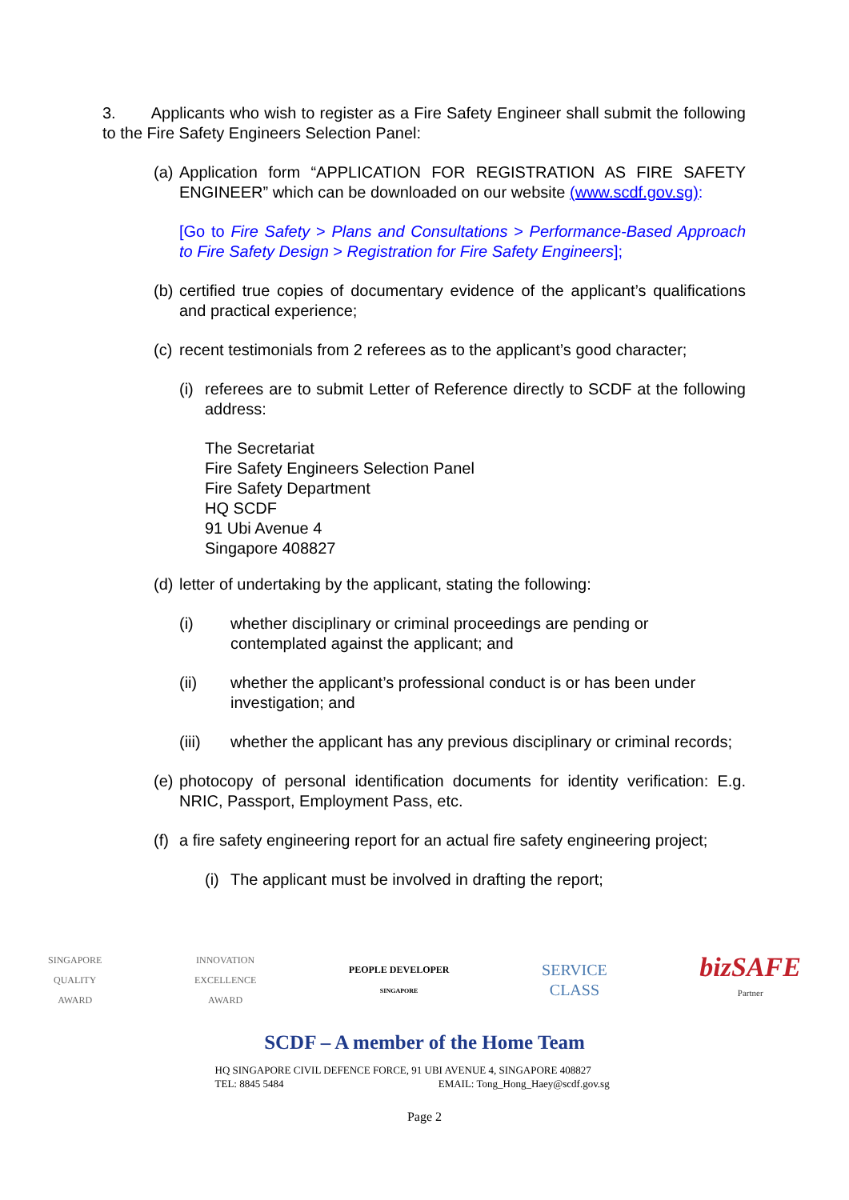3. Applicants who wish to register as a Fire Safety Engineer shall submit the following to the Fire Safety Engineers Selection Panel:
(a) Application form “APPLICATION FOR REGISTRATION AS FIRE SAFETY ENGINEER” which can be downloaded on our website (www.scdf.gov.sg):
[Go to Fire Safety > Plans and Consultations > Performance-Based Approach to Fire Safety Design > Registration for Fire Safety Engineers];
(b) certified true copies of documentary evidence of the applicant’s qualifications and practical experience;
(c) recent testimonials from 2 referees as to the applicant’s good character;
(i) referees are to submit Letter of Reference directly to SCDF at the following address:
The Secretariat
Fire Safety Engineers Selection Panel
Fire Safety Department
HQ SCDF
91 Ubi Avenue 4
Singapore 408827
(d) letter of undertaking by the applicant, stating the following:
(i) whether disciplinary or criminal proceedings are pending or contemplated against the applicant; and
(ii) whether the applicant’s professional conduct is or has been under investigation; and
(iii) whether the applicant has any previous disciplinary or criminal records;
(e) photocopy of personal identification documents for identity verification: E.g. NRIC, Passport, Employment Pass, etc.
(f) a fire safety engineering report for an actual fire safety engineering project;
(i) The applicant must be involved in drafting the report;
SINGAPORE
QUALITY
AWARD
INNOVATION
EXCELLENCE
AWARD
PEOPLE DEVELOPER
SINGAPORE
SERVICE
CLASS
bizSAFE
Partner
SCDF – A member of the Home Team
HQ SINGAPORE CIVIL DEFENCE FORCE, 91 UBI AVENUE 4, SINGAPORE 408827
TEL: 8845 5484 EMAIL: Tong_Hong_Haey@scdf.gov.sg
Page 2